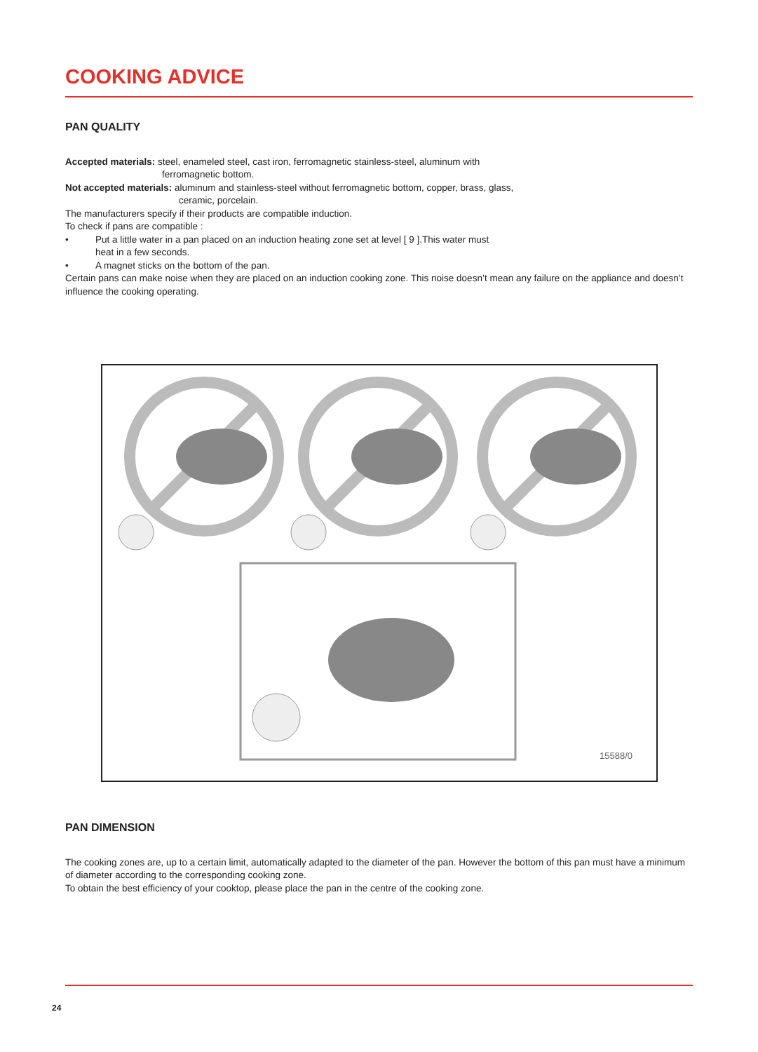COOKING ADVICE
PAN QUALITY
Accepted materials: steel, enameled steel, cast iron, ferromagnetic stainless-steel, aluminum with
ferromagnetic bottom.
Not accepted materials: aluminum and stainless-steel without ferromagnetic bottom, copper, brass, glass,
ceramic, porcelain.
The manufacturers specify if their products are compatible induction.
To check if pans are compatible :
• Put a little water in a pan placed on an induction heating zone set at level [ 9 ].This water must
heat in a few seconds.
• A magnet sticks on the bottom of the pan.
Certain pans can make noise when they are placed on an induction cooking zone. This noise doesn’t mean any failure on the appliance and doesn’t influence the cooking operating.
15588/0
PAN DIMENSION
The cooking zones are, up to a certain limit, automatically adapted to the diameter of the pan. However the bottom of this pan must have a minimum of diameter according to the corresponding cooking zone.
To obtain the best efficiency of your cooktop, please place the pan in the centre of the cooking zone.
24